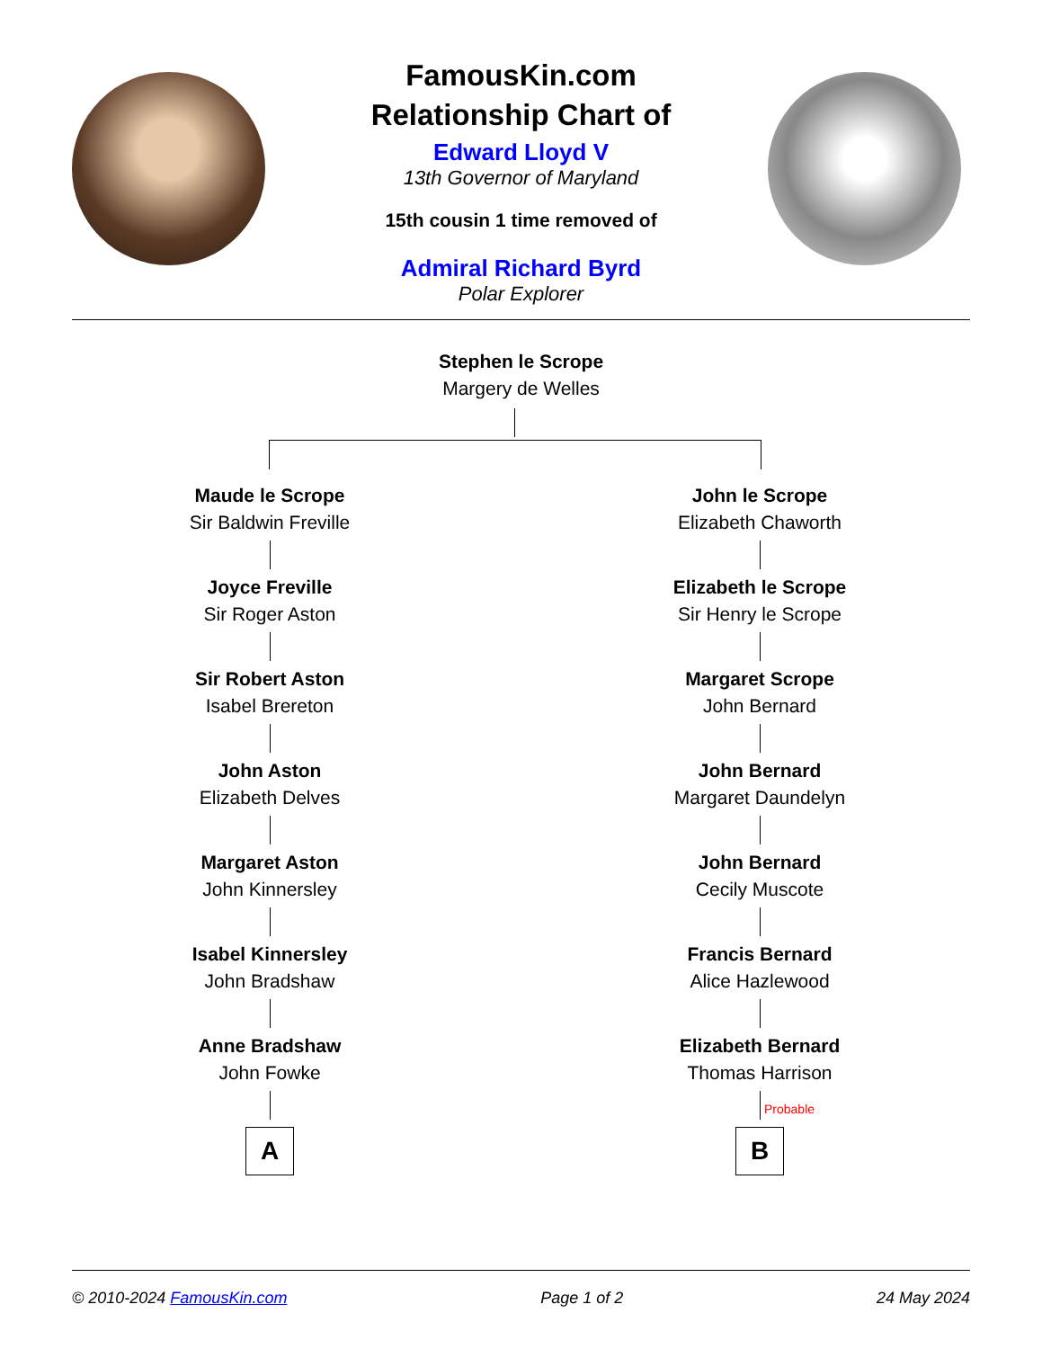FamousKin.com
Relationship Chart of
Edward Lloyd V
13th Governor of Maryland
15th cousin 1 time removed of
Admiral Richard Byrd
Polar Explorer
Stephen le Scrope
Margery de Welles
Maude le Scrope
Sir Baldwin Freville
Joyce Freville
Sir Roger Aston
Sir Robert Aston
Isabel Brereton
John Aston
Elizabeth Delves
Margaret Aston
John Kinnersley
Isabel Kinnersley
John Bradshaw
Anne Bradshaw
John Fowke
A
John le Scrope
Elizabeth Chaworth
Elizabeth le Scrope
Sir Henry le Scrope
Margaret Scrope
John Bernard
John Bernard
Margaret Daundelyn
John Bernard
Cecily Muscote
Francis Bernard
Alice Hazlewood
Elizabeth Bernard
Thomas Harrison
Probable
B
© 2010-2024 FamousKin.com Page 1 of 2 24 May 2024